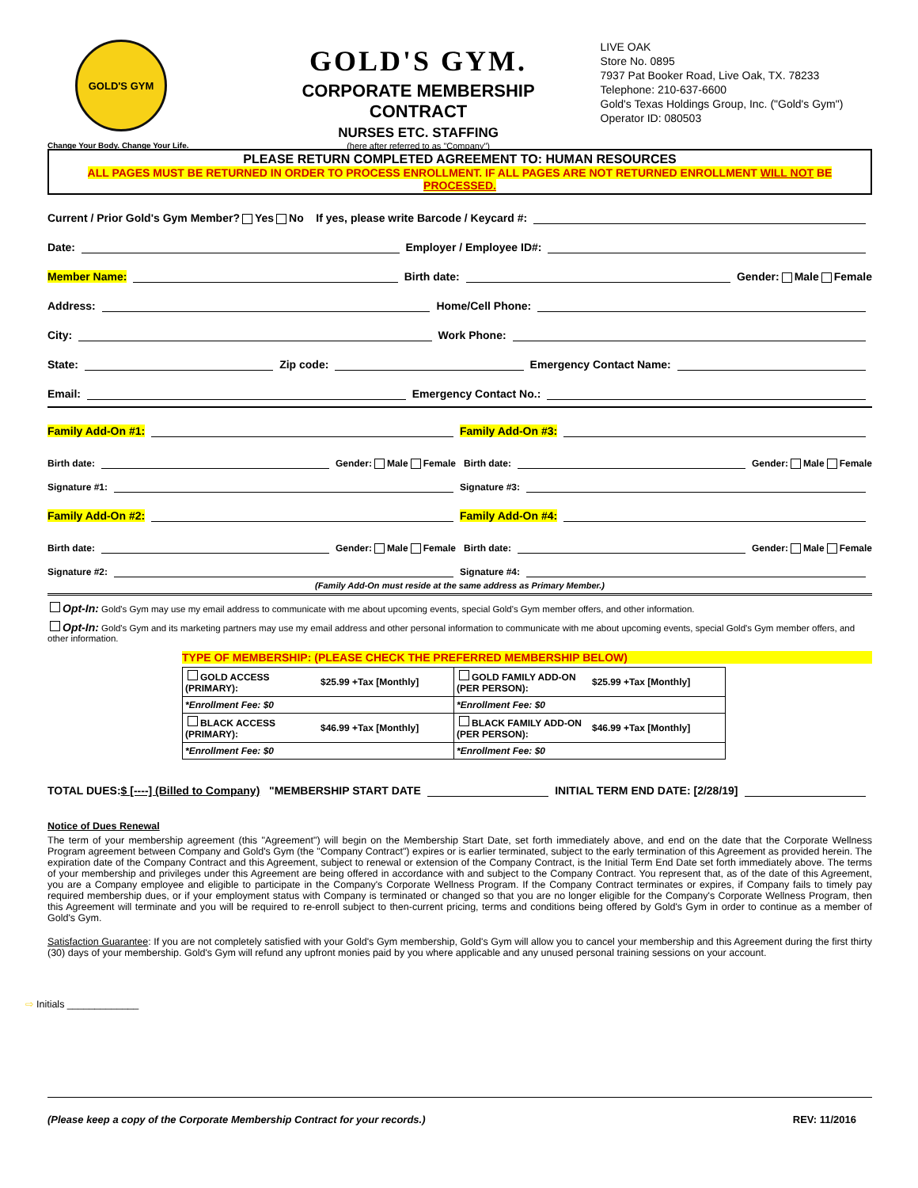GOLD'S GYM
Change Your Body. Change Your Life.
GOLD'S GYM.
CORPORATE MEMBERSHIP CONTRACT
NURSES ETC. STAFFING
(here after referred to as "Company")
LIVE OAK
Store No. 0895
7937 Pat Booker Road, Live Oak, TX. 78233
Telephone: 210-637-6600
Gold's Texas Holdings Group, Inc. ("Gold's Gym")
Operator ID: 080503
PLEASE RETURN COMPLETED AGREEMENT TO: HUMAN RESOURCES
ALL PAGES MUST BE RETURNED IN ORDER TO PROCESS ENROLLMENT. IF ALL PAGES ARE NOT RETURNED ENROLLMENT WILL NOT BE PROCESSED.
Current / Prior Gold's Gym Member? Yes No If yes, please write Barcode / Keycard #:
Date: Employer / Employee ID#:
Member Name: Birth date: Gender: Male Female
Address: Home/Cell Phone:
City: Work Phone:
State: Zip code: Emergency Contact Name:
Email: Emergency Contact No.:
Family Add-On #1: Family Add-On #3:
Birth date: Gender: Male Female Birth date: Gender: Male Female
Signature #1: Signature #3:
Family Add-On #2: Family Add-On #4:
Birth date: Gender: Male Female Birth date: Gender: Male Female
Signature #2: Signature #4:
(Family Add-On must reside at the same address as Primary Member.)
Opt-In: Gold's Gym may use my email address to communicate with me about upcoming events, special Gold's Gym member offers, and other information.
Opt-In: Gold's Gym and its marketing partners may use my email address and other personal information to communicate with me about upcoming events, special Gold's Gym member offers, and other information.
TYPE OF MEMBERSHIP: (PLEASE CHECK THE PREFERRED MEMBERSHIP BELOW)
| GOLD ACCESS (PRIMARY): | $25.99 +Tax [Monthly] | GOLD FAMILY ADD-ON (PER PERSON): | $25.99 +Tax [Monthly] |
| *Enrollment Fee: $0 | | *Enrollment Fee: $0 | |
| BLACK ACCESS (PRIMARY): | $46.99 +Tax [Monthly] | BLACK FAMILY ADD-ON (PER PERSON): | $46.99 +Tax [Monthly] |
| *Enrollment Fee: $0 | | *Enrollment Fee: $0 | |
TOTAL DUES: $ [----] (Billed to Company) "MEMBERSHIP START DATE INITIAL TERM END DATE: [2/28/19]
Notice of Dues Renewal
The term of your membership agreement (this "Agreement") will begin on the Membership Start Date, set forth immediately above, and end on the date that the Corporate Wellness Program agreement between Company and Gold's Gym (the "Company Contract") expires or is earlier terminated, subject to the early termination of this Agreement as provided herein. The expiration date of the Company Contract and this Agreement, subject to renewal or extension of the Company Contract, is the Initial Term End Date set forth immediately above. The terms of your membership and privileges under this Agreement are being offered in accordance with and subject to the Company Contract. You represent that, as of the date of this Agreement, you are a Company employee and eligible to participate in the Company's Corporate Wellness Program. If the Company Contract terminates or expires, if Company fails to timely pay required membership dues, or if your employment status with Company is terminated or changed so that you are no longer eligible for the Company's Corporate Wellness Program, then this Agreement will terminate and you will be required to re-enroll subject to then-current pricing, terms and conditions being offered by Gold's Gym in order to continue as a member of Gold's Gym.
Satisfaction Guarantee: If you are not completely satisfied with your Gold's Gym membership, Gold's Gym will allow you to cancel your membership and this Agreement during the first thirty (30) days of your membership. Gold's Gym will refund any upfront monies paid by you where applicable and any unused personal training sessions on your account.
⇨ Initials _____________
(Please keep a copy of the Corporate Membership Contract for your records.) REV: 11/2016